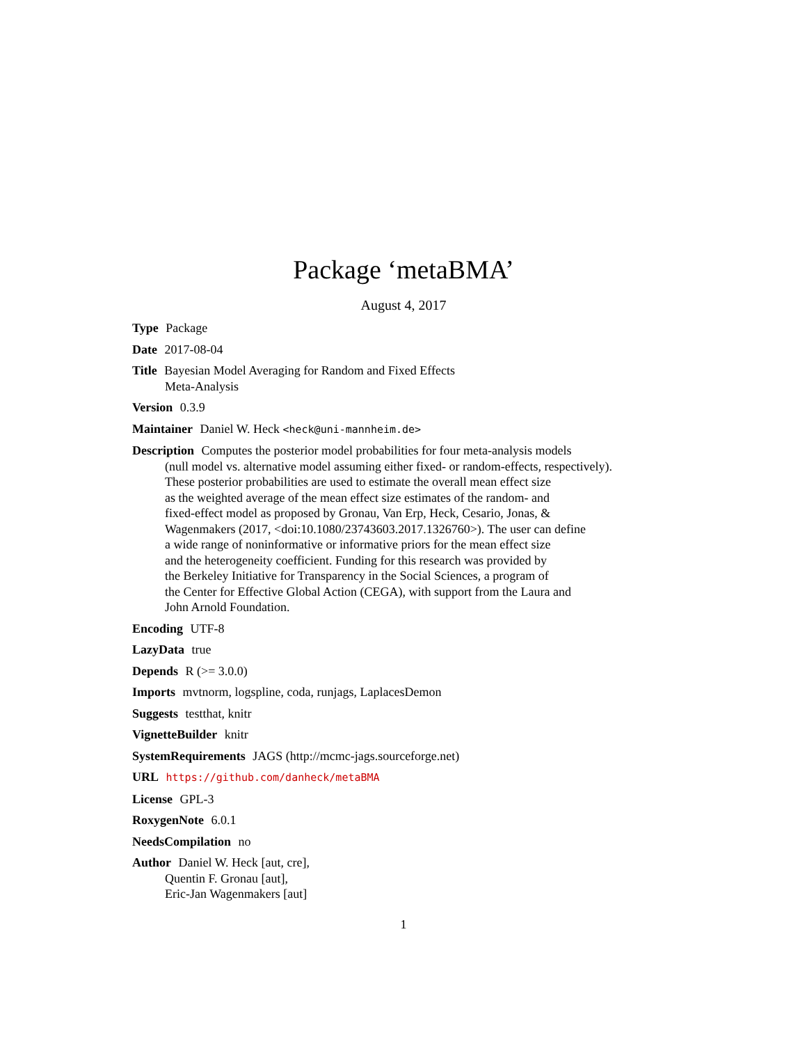Package ‘metaBMA’
August 4, 2017
Type Package
Date 2017-08-04
Title Bayesian Model Averaging for Random and Fixed Effects
Meta-Analysis
Version 0.3.9
Maintainer Daniel W. Heck <heck@uni-mannheim.de>
Description Computes the posterior model probabilities for four meta-analysis models
(null model vs. alternative model assuming either fixed- or random-effects, respectively).
These posterior probabilities are used to estimate the overall mean effect size
as the weighted average of the mean effect size estimates of the random- and
fixed-effect model as proposed by Gronau, Van Erp, Heck, Cesario, Jonas, &
Wagenmakers (2017, <doi:10.1080/23743603.2017.1326760>). The user can define
a wide range of noninformative or informative priors for the mean effect size
and the heterogeneity coefficient. Funding for this research was provided by
the Berkeley Initiative for Transparency in the Social Sciences, a program of
the Center for Effective Global Action (CEGA), with support from the Laura and
John Arnold Foundation.
Encoding UTF-8
LazyData true
Depends R (>= 3.0.0)
Imports mvtnorm, logspline, coda, runjags, LaplacesDemon
Suggests testthat, knitr
VignetteBuilder knitr
SystemRequirements JAGS (http://mcmc-jags.sourceforge.net)
URL https://github.com/danheck/metaBMA
License GPL-3
RoxygenNote 6.0.1
NeedsCompilation no
Author Daniel W. Heck [aut, cre],
Quentin F. Gronau [aut],
Eric-Jan Wagenmakers [aut]
1